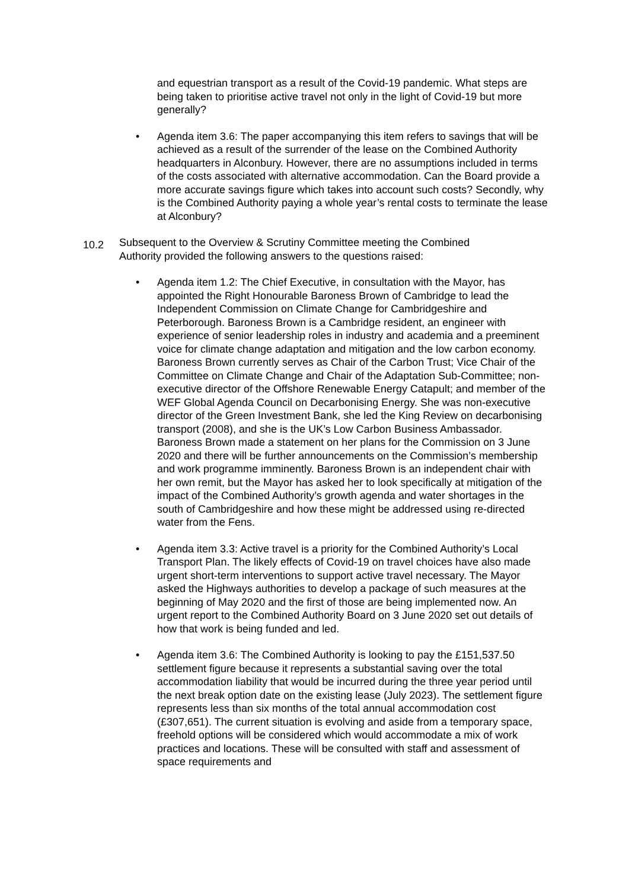and equestrian transport as a result of the Covid-19 pandemic. What steps are being taken to prioritise active travel not only in the light of Covid-19 but more generally?
• Agenda item 3.6: The paper accompanying this item refers to savings that will be achieved as a result of the surrender of the lease on the Combined Authority headquarters in Alconbury. However, there are no assumptions included in terms of the costs associated with alternative accommodation. Can the Board provide a more accurate savings figure which takes into account such costs? Secondly, why is the Combined Authority paying a whole year’s rental costs to terminate the lease at Alconbury?
10.2 Subsequent to the Overview & Scrutiny Committee meeting the Combined Authority provided the following answers to the questions raised:
• Agenda item 1.2: The Chief Executive, in consultation with the Mayor, has appointed the Right Honourable Baroness Brown of Cambridge to lead the Independent Commission on Climate Change for Cambridgeshire and Peterborough. Baroness Brown is a Cambridge resident, an engineer with experience of senior leadership roles in industry and academia and a preeminent voice for climate change adaptation and mitigation and the low carbon economy. Baroness Brown currently serves as Chair of the Carbon Trust; Vice Chair of the Committee on Climate Change and Chair of the Adaptation Sub-Committee; non-executive director of the Offshore Renewable Energy Catapult; and member of the WEF Global Agenda Council on Decarbonising Energy. She was non-executive director of the Green Investment Bank, she led the King Review on decarbonising transport (2008), and she is the UK’s Low Carbon Business Ambassador. Baroness Brown made a statement on her plans for the Commission on 3 June 2020 and there will be further announcements on the Commission’s membership and work programme imminently. Baroness Brown is an independent chair with her own remit, but the Mayor has asked her to look specifically at mitigation of the impact of the Combined Authority’s growth agenda and water shortages in the south of Cambridgeshire and how these might be addressed using re-directed water from the Fens.
• Agenda item 3.3: Active travel is a priority for the Combined Authority’s Local Transport Plan. The likely effects of Covid-19 on travel choices have also made urgent short-term interventions to support active travel necessary. The Mayor asked the Highways authorities to develop a package of such measures at the beginning of May 2020 and the first of those are being implemented now. An urgent report to the Combined Authority Board on 3 June 2020 set out details of how that work is being funded and led.
• Agenda item 3.6: The Combined Authority is looking to pay the £151,537.50 settlement figure because it represents a substantial saving over the total accommodation liability that would be incurred during the three year period until the next break option date on the existing lease (July 2023). The settlement figure represents less than six months of the total annual accommodation cost (£307,651). The current situation is evolving and aside from a temporary space, freehold options will be considered which would accommodate a mix of work practices and locations. These will be consulted with staff and assessment of space requirements and